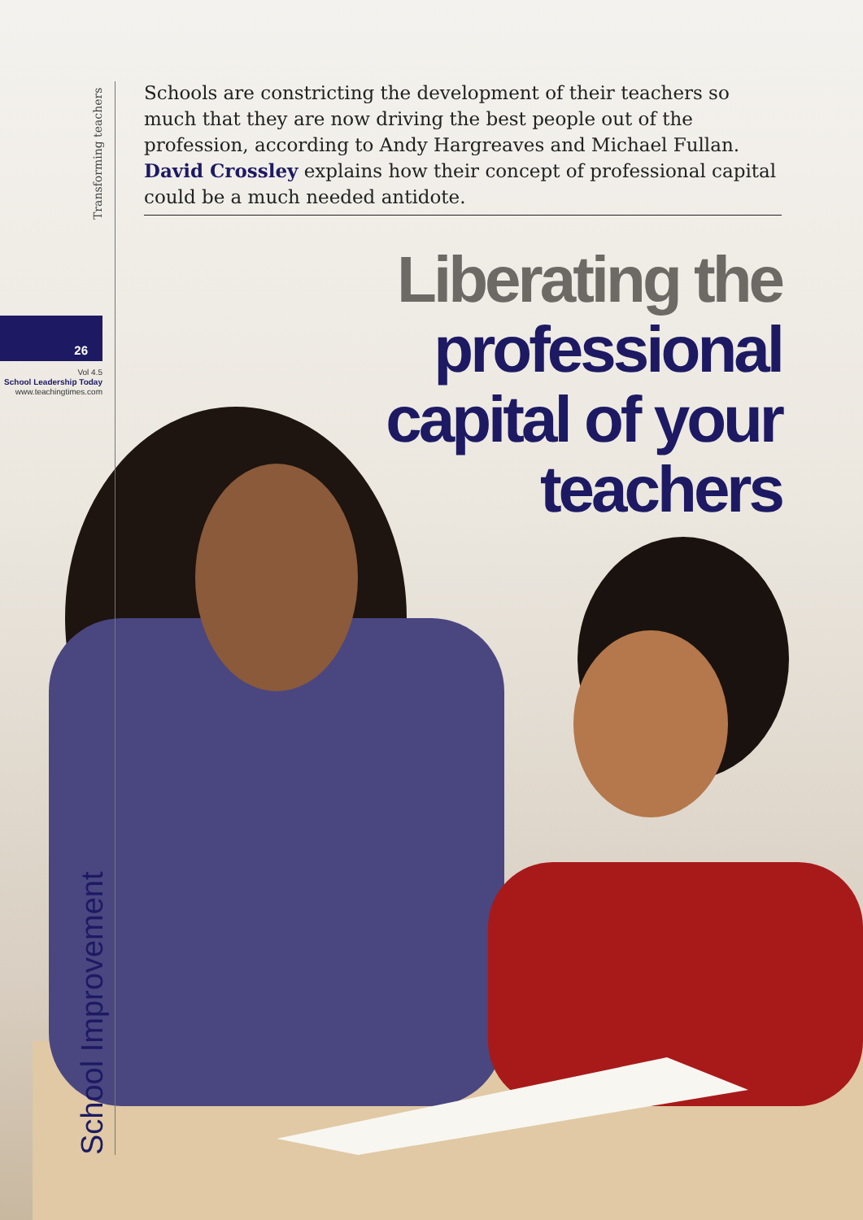Transforming teachers
26
Vol 4.5
School Leadership Today
www.teachingtimes.com
School Improvement
Schools are constricting the development of their teachers so much that they are now driving the best people out of the profession, according to Andy Hargreaves and Michael Fullan. David Crossley explains how their concept of professional capital could be a much needed antidote.
Liberating the
professional
capital of your
teachers